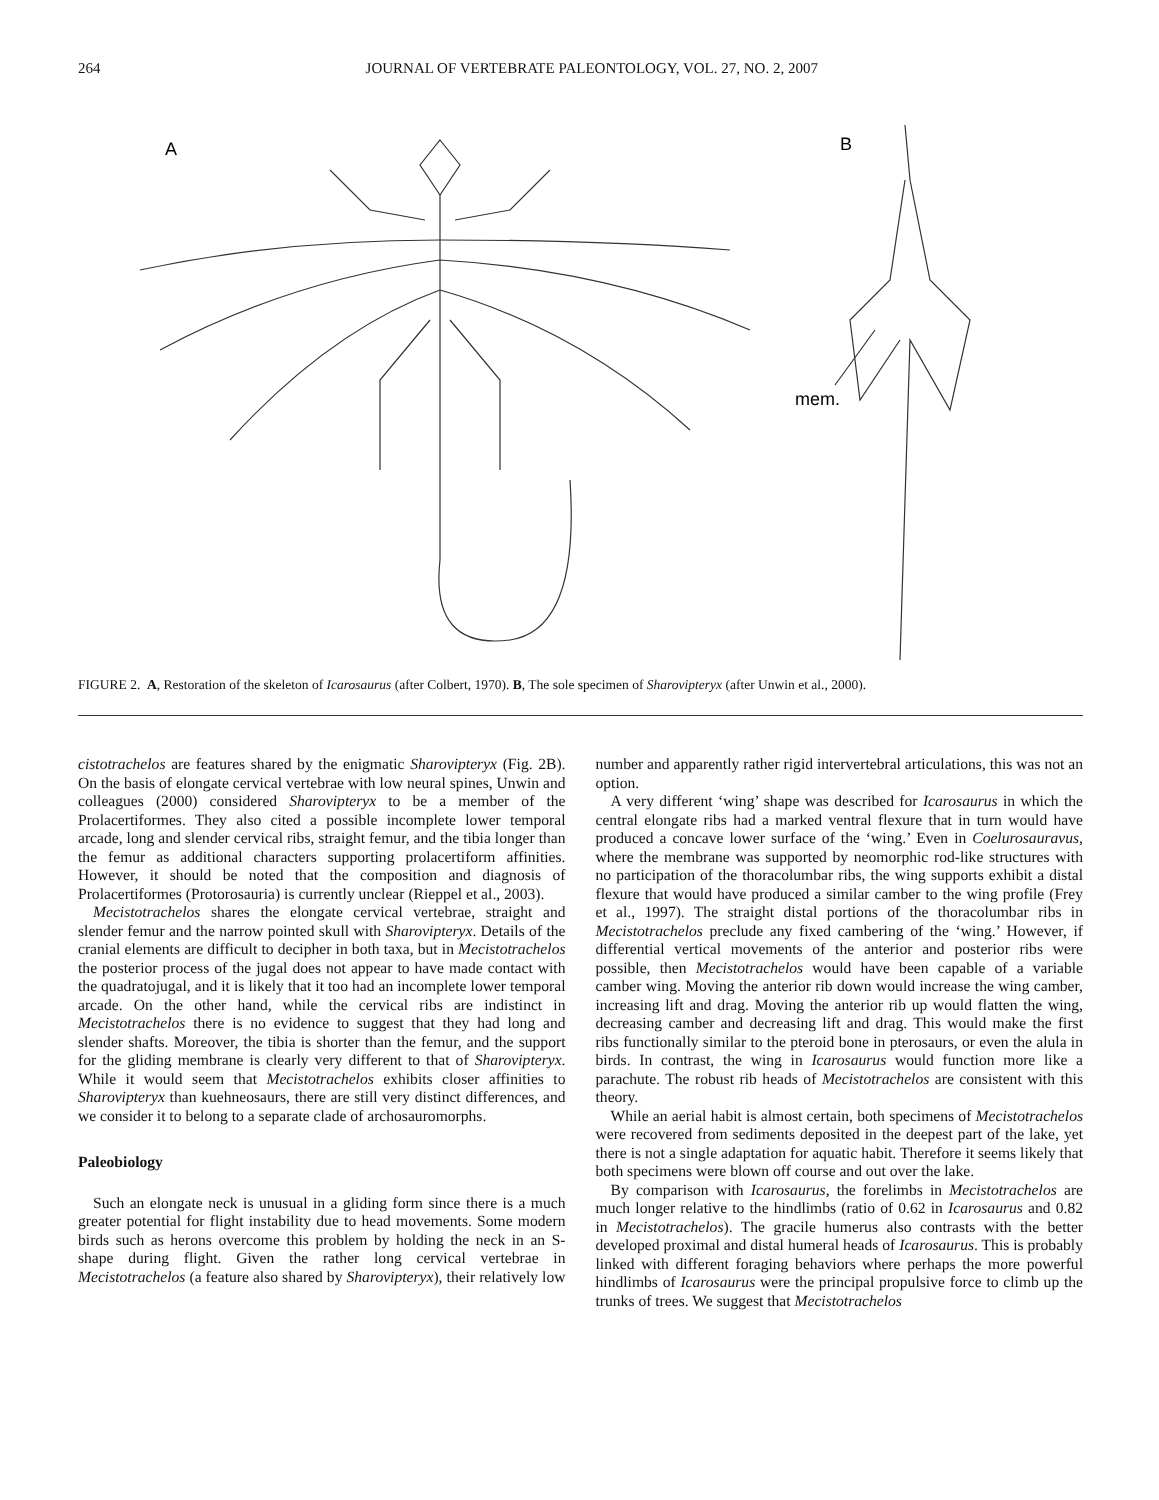264 JOURNAL OF VERTEBRATE PALEONTOLOGY, VOL. 27, NO. 2, 2007
A
B
mem.
FIGURE 2. A, Restoration of the skeleton of Icarosaurus (after Colbert, 1970). B, The sole specimen of Sharovipteryx (after Unwin et al., 2000).
cistotrachelos are features shared by the enigmatic Sharovipteryx (Fig. 2B). On the basis of elongate cervical vertebrae with low neural spines, Unwin and colleagues (2000) considered Sharovipteryx to be a member of the Prolacertiformes. They also cited a possible incomplete lower temporal arcade, long and slender cervical ribs, straight femur, and the tibia longer than the femur as additional characters supporting prolacertiform affinities. However, it should be noted that the composition and diagnosis of Prolacertiformes (Protorosauria) is currently unclear (Rieppel et al., 2003).
Mecistotrachelos shares the elongate cervical vertebrae, straight and slender femur and the narrow pointed skull with Sharovipteryx. Details of the cranial elements are difficult to decipher in both taxa, but in Mecistotrachelos the posterior process of the jugal does not appear to have made contact with the quadratojugal, and it is likely that it too had an incomplete lower temporal arcade. On the other hand, while the cervical ribs are indistinct in Mecistotrachelos there is no evidence to suggest that they had long and slender shafts. Moreover, the tibia is shorter than the femur, and the support for the gliding membrane is clearly very different to that of Sharovipteryx. While it would seem that Mecistotrachelos exhibits closer affinities to Sharovipteryx than kuehneosaurs, there are still very distinct differences, and we consider it to belong to a separate clade of archosauromorphs.
Paleobiology
Such an elongate neck is unusual in a gliding form since there is a much greater potential for flight instability due to head movements. Some modern birds such as herons overcome this problem by holding the neck in an S-shape during flight. Given the rather long cervical vertebrae in Mecistotrachelos (a feature also shared by Sharovipteryx), their relatively low number and apparently rather rigid intervertebral articulations, this was not an option.
A very different ‘wing’ shape was described for Icarosaurus in which the central elongate ribs had a marked ventral flexure that in turn would have produced a concave lower surface of the ‘wing.’ Even in Coelurosauravus, where the membrane was supported by neomorphic rod-like structures with no participation of the thoracolumbar ribs, the wing supports exhibit a distal flexure that would have produced a similar camber to the wing profile (Frey et al., 1997). The straight distal portions of the thoracolumbar ribs in Mecistotrachelos preclude any fixed cambering of the ‘wing.’ However, if differential vertical movements of the anterior and posterior ribs were possible, then Mecistotrachelos would have been capable of a variable camber wing. Moving the anterior rib down would increase the wing camber, increasing lift and drag. Moving the anterior rib up would flatten the wing, decreasing camber and decreasing lift and drag. This would make the first ribs functionally similar to the pteroid bone in pterosaurs, or even the alula in birds. In contrast, the wing in Icarosaurus would function more like a parachute. The robust rib heads of Mecistotrachelos are consistent with this theory.
While an aerial habit is almost certain, both specimens of Mecistotrachelos were recovered from sediments deposited in the deepest part of the lake, yet there is not a single adaptation for aquatic habit. Therefore it seems likely that both specimens were blown off course and out over the lake.
By comparison with Icarosaurus, the forelimbs in Mecistotrachelos are much longer relative to the hindlimbs (ratio of 0.62 in Icarosaurus and 0.82 in Mecistotrachelos). The gracile humerus also contrasts with the better developed proximal and distal humeral heads of Icarosaurus. This is probably linked with different foraging behaviors where perhaps the more powerful hindlimbs of Icarosaurus were the principal propulsive force to climb up the trunks of trees. We suggest that Mecistotrachelos